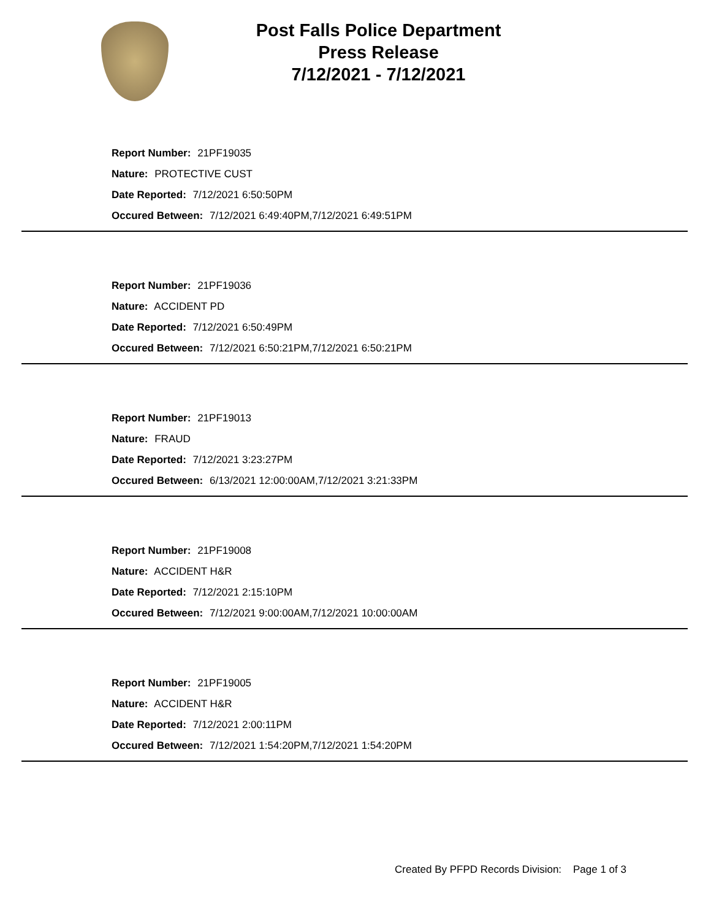Post Falls Police Department
Press Release
7/12/2021 - 7/12/2021
Report Number: 21PF19035
Nature: PROTECTIVE CUST
Date Reported: 7/12/2021 6:50:50PM
Occured Between: 7/12/2021 6:49:40PM,7/12/2021 6:49:51PM
Report Number: 21PF19036
Nature: ACCIDENT PD
Date Reported: 7/12/2021 6:50:49PM
Occured Between: 7/12/2021 6:50:21PM,7/12/2021 6:50:21PM
Report Number: 21PF19013
Nature: FRAUD
Date Reported: 7/12/2021 3:23:27PM
Occured Between: 6/13/2021 12:00:00AM,7/12/2021 3:21:33PM
Report Number: 21PF19008
Nature: ACCIDENT H&R
Date Reported: 7/12/2021 2:15:10PM
Occured Between: 7/12/2021 9:00:00AM,7/12/2021 10:00:00AM
Report Number: 21PF19005
Nature: ACCIDENT H&R
Date Reported: 7/12/2021 2:00:11PM
Occured Between: 7/12/2021 1:54:20PM,7/12/2021 1:54:20PM
Created By PFPD Records Division: Page 1 of 3